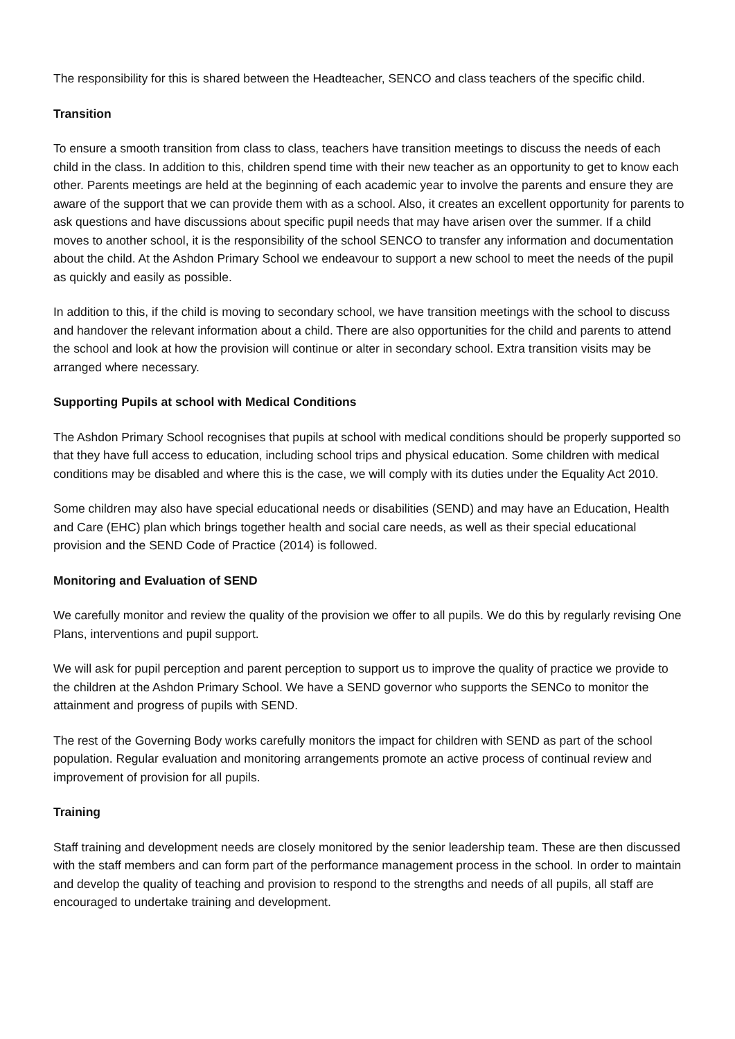The responsibility for this is shared between the Headteacher, SENCO and class teachers of the specific child.
Transition
To ensure a smooth transition from class to class, teachers have transition meetings to discuss the needs of each child in the class. In addition to this, children spend time with their new teacher as an opportunity to get to know each other. Parents meetings are held at the beginning of each academic year to involve the parents and ensure they are aware of the support that we can provide them with as a school. Also, it creates an excellent opportunity for parents to ask questions and have discussions about specific pupil needs that may have arisen over the summer. If a child moves to another school, it is the responsibility of the school SENCO to transfer any information and documentation about the child. At the Ashdon Primary School we endeavour to support a new school to meet the needs of the pupil as quickly and easily as possible.
In addition to this, if the child is moving to secondary school, we have transition meetings with the school to discuss and handover the relevant information about a child. There are also opportunities for the child and parents to attend the school and look at how the provision will continue or alter in secondary school. Extra transition visits may be arranged where necessary.
Supporting Pupils at school with Medical Conditions
The Ashdon Primary School recognises that pupils at school with medical conditions should be properly supported so that they have full access to education, including school trips and physical education. Some children with medical conditions may be disabled and where this is the case, we will comply with its duties under the Equality Act 2010.
Some children may also have special educational needs or disabilities (SEND) and may have an Education, Health and Care (EHC) plan which brings together health and social care needs, as well as their special educational provision and the SEND Code of Practice (2014) is followed.
Monitoring and Evaluation of SEND
We carefully monitor and review the quality of the provision we offer to all pupils. We do this by regularly revising One Plans, interventions and pupil support.
We will ask for pupil perception and parent perception to support us to improve the quality of practice we provide to the children at the Ashdon Primary School. We have a SEND governor who supports the SENCo to monitor the attainment and progress of pupils with SEND.
The rest of the Governing Body works carefully monitors the impact for children with SEND as part of the school population. Regular evaluation and monitoring arrangements promote an active process of continual review and improvement of provision for all pupils.
Training
Staff training and development needs are closely monitored by the senior leadership team. These are then discussed with the staff members and can form part of the performance management process in the school. In order to maintain and develop the quality of teaching and provision to respond to the strengths and needs of all pupils, all staff are encouraged to undertake training and development.